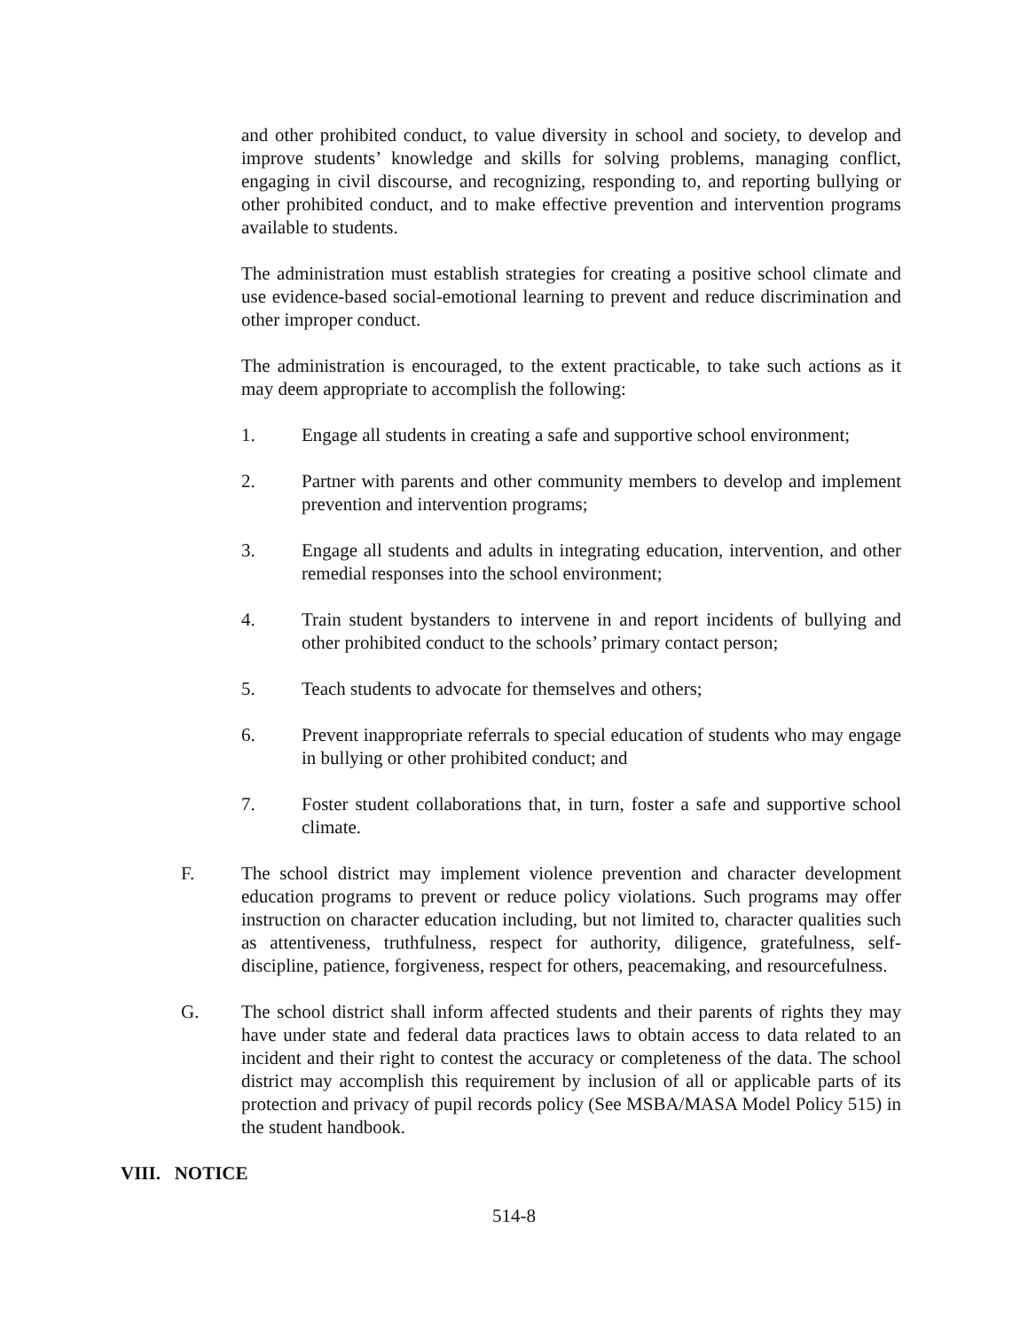and other prohibited conduct, to value diversity in school and society, to develop and improve students’ knowledge and skills for solving problems, managing conflict, engaging in civil discourse, and recognizing, responding to, and reporting bullying or other prohibited conduct, and to make effective prevention and intervention programs available to students.
The administration must establish strategies for creating a positive school climate and use evidence-based social-emotional learning to prevent and reduce discrimination and other improper conduct.
The administration is encouraged, to the extent practicable, to take such actions as it may deem appropriate to accomplish the following:
1. Engage all students in creating a safe and supportive school environment;
2. Partner with parents and other community members to develop and implement prevention and intervention programs;
3. Engage all students and adults in integrating education, intervention, and other remedial responses into the school environment;
4. Train student bystanders to intervene in and report incidents of bullying and other prohibited conduct to the schools’ primary contact person;
5. Teach students to advocate for themselves and others;
6. Prevent inappropriate referrals to special education of students who may engage in bullying or other prohibited conduct; and
7. Foster student collaborations that, in turn, foster a safe and supportive school climate.
F. The school district may implement violence prevention and character development education programs to prevent or reduce policy violations. Such programs may offer instruction on character education including, but not limited to, character qualities such as attentiveness, truthfulness, respect for authority, diligence, gratefulness, self-discipline, patience, forgiveness, respect for others, peacemaking, and resourcefulness.
G. The school district shall inform affected students and their parents of rights they may have under state and federal data practices laws to obtain access to data related to an incident and their right to contest the accuracy or completeness of the data. The school district may accomplish this requirement by inclusion of all or applicable parts of its protection and privacy of pupil records policy (See MSBA/MASA Model Policy 515) in the student handbook.
VIII. NOTICE
514-8